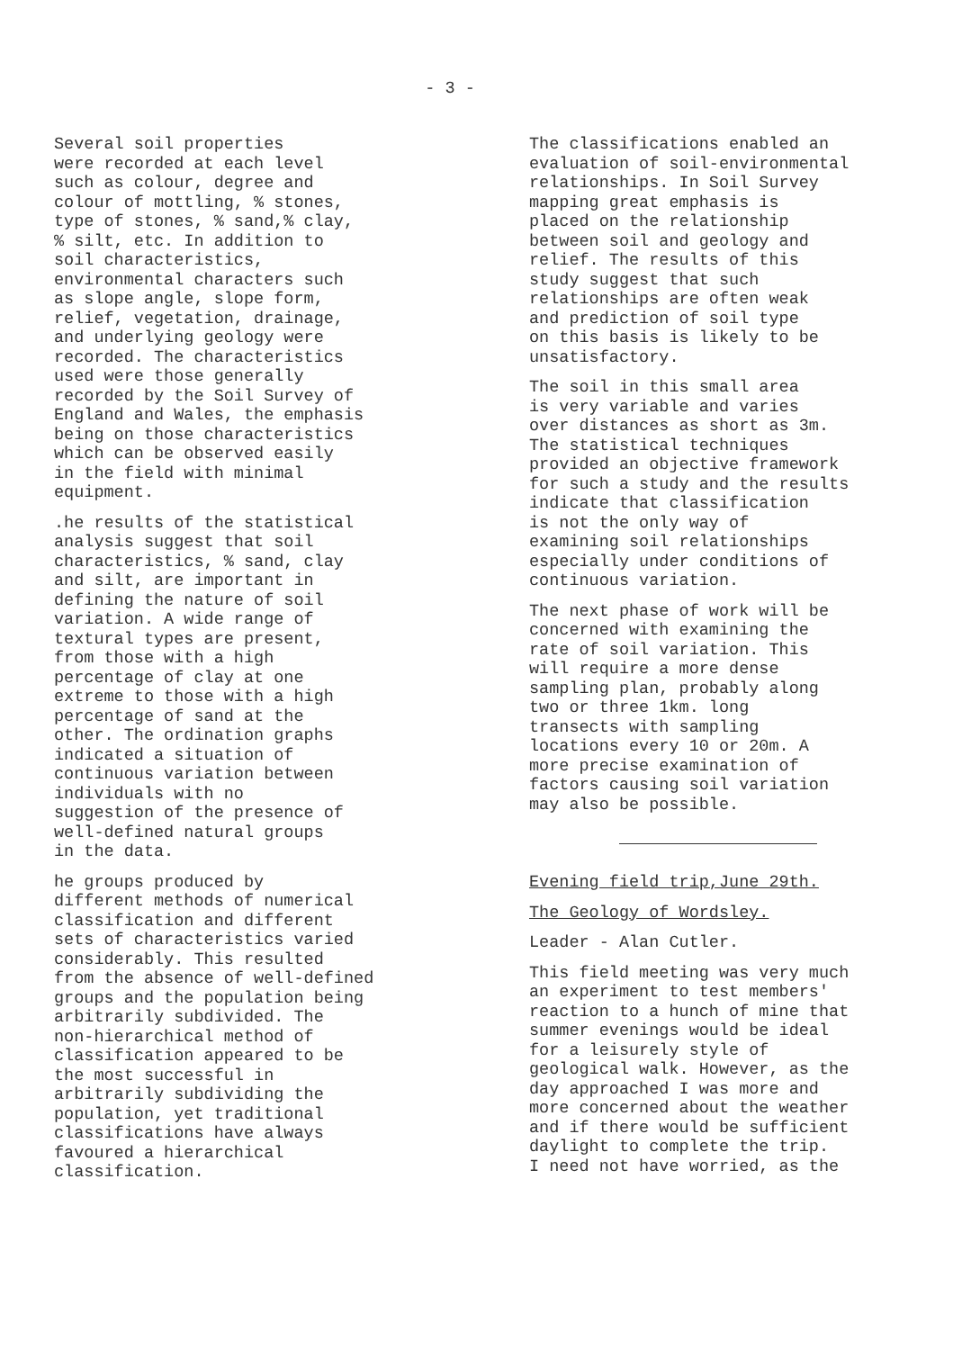- 3 -
Several soil properties were recorded at each level such as colour, degree and colour of mottling, % stones, type of stones, % sand,% clay, % silt, etc. In addition to soil characteristics, environmental characters such as slope angle, slope form, relief, vegetation, drainage, and underlying geology were recorded. The characteristics used were those generally recorded by the Soil Survey of England and Wales, the emphasis being on those characteristics which can be observed easily in the field with minimal equipment.
.he results of the statistical analysis suggest that soil characteristics, % sand, clay and silt, are important in defining the nature of soil variation. A wide range of textural types are present, from those with a high percentage of clay at one extreme to those with a high percentage of sand at the other. The ordination graphs indicated a situation of continuous variation between individuals with no suggestion of the presence of well-defined natural groups in the data.
he groups produced by different methods of numerical classification and different sets of characteristics varied considerably. This resulted from the absence of well-defined groups and the population being arbitrarily subdivided. The non-hierarchical method of classification appeared to be the most successful in arbitrarily subdividing the population, yet traditional classifications have always favoured a hierarchical classification.
The classifications enabled an evaluation of soil-environmental relationships. In Soil Survey mapping great emphasis is placed on the relationship between soil and geology and relief. The results of this study suggest that such relationships are often weak and prediction of soil type on this basis is likely to be unsatisfactory.
The soil in this small area is very variable and varies over distances as short as 3m. The statistical techniques provided an objective framework for such a study and the results indicate that classification is not the only way of examining soil relationships especially under conditions of continuous variation.
The next phase of work will be concerned with examining the rate of soil variation. This will require a more dense sampling plan, probably along two or three 1km. long transects with sampling locations every 10 or 20m. A more precise examination of factors causing soil variation may also be possible.
Evening field trip,June 29th.
The Geology of Wordsley.
Leader - Alan Cutler.
This field meeting was very much an experiment to test members' reaction to a hunch of mine that summer evenings would be ideal for a leisurely style of geological walk. However, as the day approached I was more and more concerned about the weather and if there would be sufficient daylight to complete the trip. I need not have worried, as the